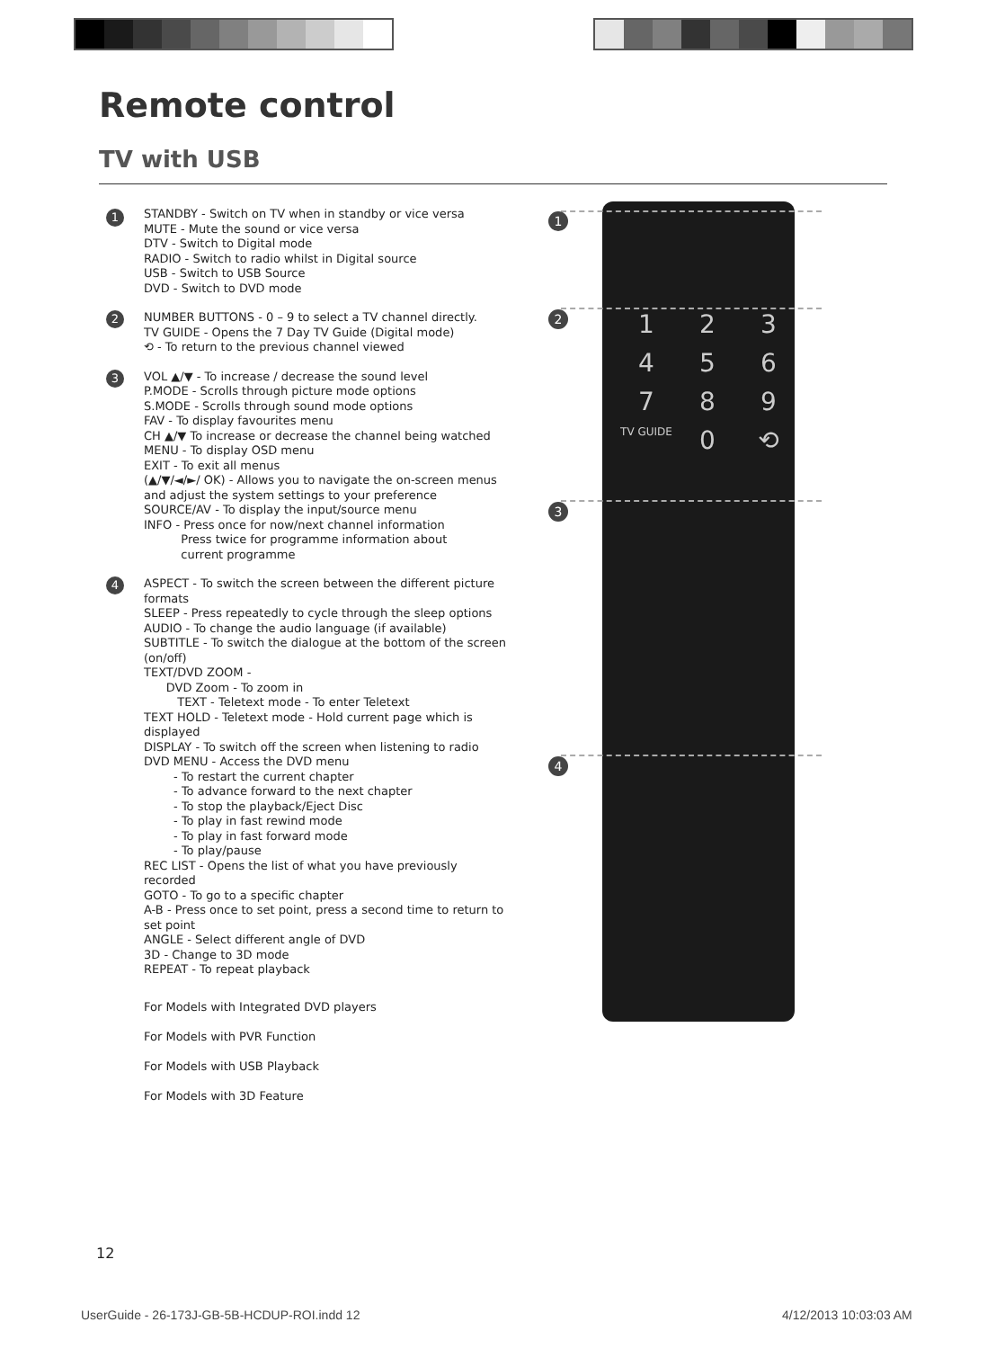Remote control
TV with USB
1 STANDBY - Switch on TV when in standby or vice versa
MUTE - Mute the sound or vice versa
DTV - Switch to Digital mode
RADIO - Switch to radio whilst in Digital source
USB - Switch to USB Source
DVD - Switch to DVD mode
2 NUMBER BUTTONS - 0 – 9 to select a TV channel directly.
TV GUIDE - Opens the 7 Day TV Guide (Digital mode)
⟲ - To return to the previous channel viewed
3 VOL ▲/▼ - To increase / decrease the sound level
P.MODE - Scrolls through picture mode options
S.MODE - Scrolls through sound mode options
FAV - To display favourites menu
CH ▲/▼ To increase or decrease the channel being watched
MENU - To display OSD menu
EXIT - To exit all menus
(▲/▼/◄/►/ OK) - Allows you to navigate the on-screen menus and adjust the system settings to your preference
SOURCE/AV - To display the input/source menu
INFO - Press once for now/next channel information
Press twice for programme information about
current programme
4 ASPECT - To switch the screen between the different picture formats
SLEEP - Press repeatedly to cycle through the sleep options
AUDIO - To change the audio language (if available)
SUBTITLE - To switch the dialogue at the bottom of the screen (on/off)
TEXT/DVD ZOOM -
DVD Zoom - To zoom in
TEXT - Teletext mode - To enter Teletext
TEXT HOLD - Teletext mode - Hold current page which is displayed
DISPLAY - To switch off the screen when listening to radio
DVD MENU - Access the DVD menu
- To restart the current chapter
- To advance forward to the next chapter
- To stop the playback/Eject Disc
- To play in fast rewind mode
- To play in fast forward mode
- To play/pause
REC LIST - Opens the list of what you have previously recorded
GOTO - To go to a specific chapter
A-B - Press once to set point, press a second time to return to set point
ANGLE - Select different angle of DVD
3D - Change to 3D mode
REPEAT - To repeat playback
For Models with Integrated DVD players
For Models with PVR Function
For Models with USB Playback
For Models with 3D Feature
123456789 TV GUIDE 0 ⟲
1
2
3
4
12
UserGuide - 26-173J-GB-5B-HCDUP-ROI.indd 12
4/12/2013 10:03:03 AM